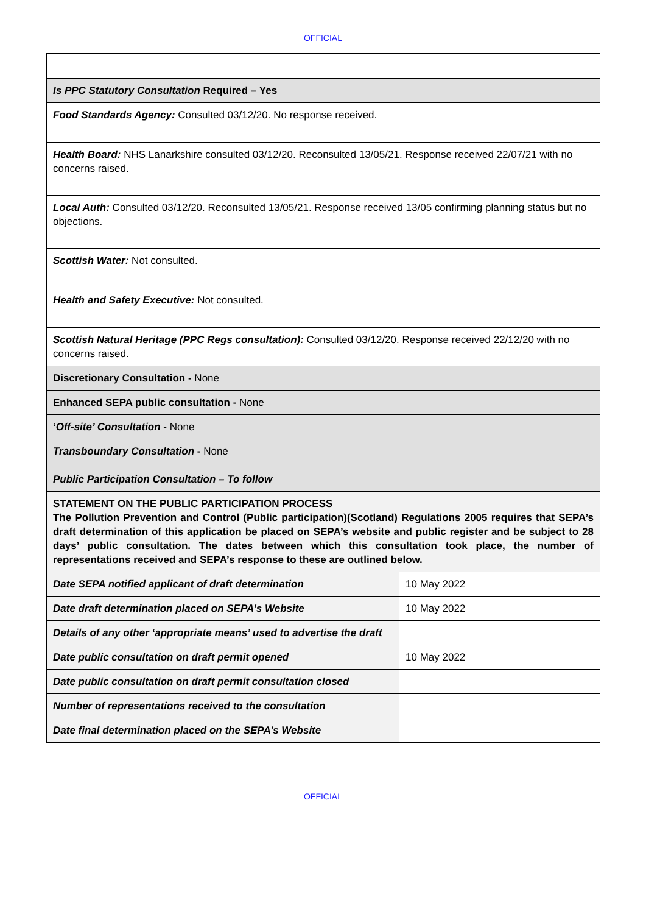OFFICIAL
| Is PPC Statutory Consultation Required – Yes | |
| Food Standards Agency: Consulted 03/12/20. No response received. | |
| Health Board: NHS Lanarkshire consulted 03/12/20. Reconsulted 13/05/21. Response received 22/07/21 with no concerns raised. | |
| Local Auth: Consulted 03/12/20. Reconsulted 13/05/21. Response received 13/05 confirming planning status but no objections. | |
| Scottish Water: Not consulted. | |
| Health and Safety Executive: Not consulted. | |
| Scottish Natural Heritage (PPC Regs consultation): Consulted 03/12/20. Response received 22/12/20 with no concerns raised. | |
| Discretionary Consultation - None | |
| Enhanced SEPA public consultation - None | |
| ‘ Off-site’ Consultation - None | |
| Transboundary Consultation - None Public Participation Consultation – To follow | |
| STATEMENT ON THE PUBLIC PARTICIPATION PROCESS The Pollution Prevention and Control (Public participation)(Scotland) Regulations 2005 requires that SEPA’s draft determination of this application be placed on SEPA’s website and public register and be subject to 28 days’ public consultation. The dates between which this consultation took place, the number of representations received and SEPA’s response to these are outlined below. | |
| Date SEPA notified applicant of draft determination | 10 May 2022 |
| Date draft determination placed on SEPA’s Website | 10 May 2022 |
| Details of any other ‘appropriate means’ used to advertise the draft | |
| Date public consultation on draft permit opened | 10 May 2022 |
| Date public consultation on draft permit consultation closed | |
| Number of representations received to the consultation | |
| Date final determination placed on the SEPA’s Website | |
OFFICIAL